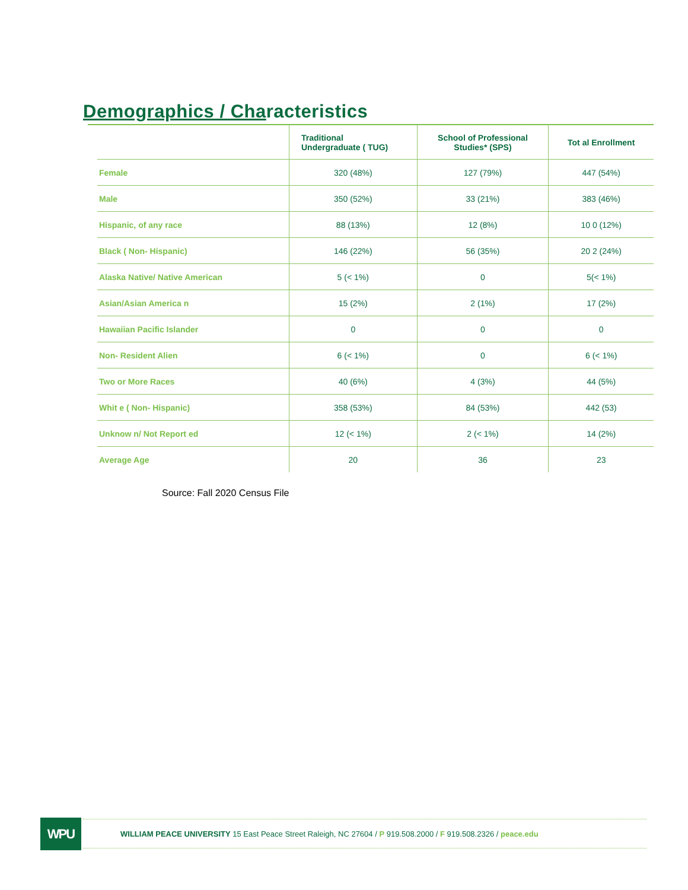Demographics / Characteristics
| | Traditional Undergraduate ( TUG) | School of Professional Studies* (SPS) | Tot al Enrollment |
| --- | --- | --- | --- |
| Female | 320 (48%) | 127 (79%) | 447 (54%) |
| Male | 350 (52%) | 33 (21%) | 383 (46%) |
| Hispanic, of any race | 88 (13%) | 12 (8%) | 10 0 (12%) |
| Black ( Non- Hispanic) | 146 (22%) | 56 (35%) | 20 2 (24%) |
| Alaska Native/ Native American | 5 (< 1%) | 0 | 5(< 1%) |
| Asian/Asian America n | 15 (2%) | 2 (1%) | 17 (2%) |
| Hawaiian Pacific Islander | 0 | 0 | 0 |
| Non- Resident Alien | 6 (< 1%) | 0 | 6 (< 1%) |
| Two or More Races | 40 (6%) | 4 (3%) | 44 (5%) |
| Whit e ( Non- Hispanic) | 358 (53%) | 84 (53%) | 442 (53) |
| Unknow n/ Not Report ed | 12 (< 1%) | 2 (< 1%) | 14 (2%) |
| Average Age | 20 | 36 | 23 |
Source: Fall 2020 Census File
WPU WILLIAM PEACE UNIVERSITY 15 East Peace Street Raleigh, NC 27604 / P 919.508.2000 / F 919.508.2326 / peace.edu